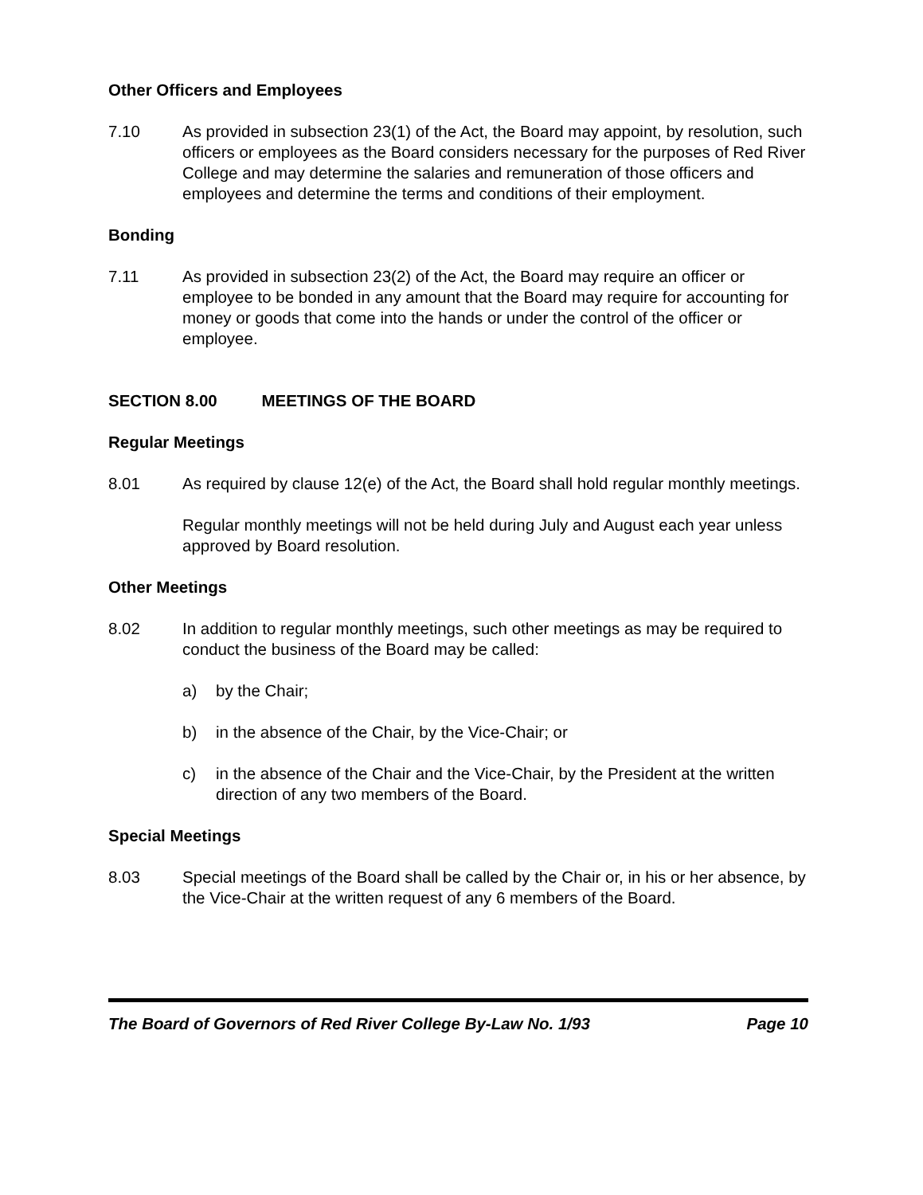Other Officers and Employees
7.10 As provided in subsection 23(1) of the Act, the Board may appoint, by resolution, such officers or employees as the Board considers necessary for the purposes of Red River College and may determine the salaries and remuneration of those officers and employees and determine the terms and conditions of their employment.
Bonding
7.11 As provided in subsection 23(2) of the Act, the Board may require an officer or employee to be bonded in any amount that the Board may require for accounting for money or goods that come into the hands or under the control of the officer or employee.
SECTION 8.00 MEETINGS OF THE BOARD
Regular Meetings
8.01 As required by clause 12(e) of the Act, the Board shall hold regular monthly meetings.
Regular monthly meetings will not be held during July and August each year unless approved by Board resolution.
Other Meetings
8.02 In addition to regular monthly meetings, such other meetings as may be required to conduct the business of the Board may be called:
a) by the Chair;
b) in the absence of the Chair, by the Vice-Chair; or
c) in the absence of the Chair and the Vice-Chair, by the President at the written direction of any two members of the Board.
Special Meetings
8.03 Special meetings of the Board shall be called by the Chair or, in his or her absence, by the Vice-Chair at the written request of any 6 members of the Board.
The Board of Governors of Red River College By-Law No. 1/93 Page 10